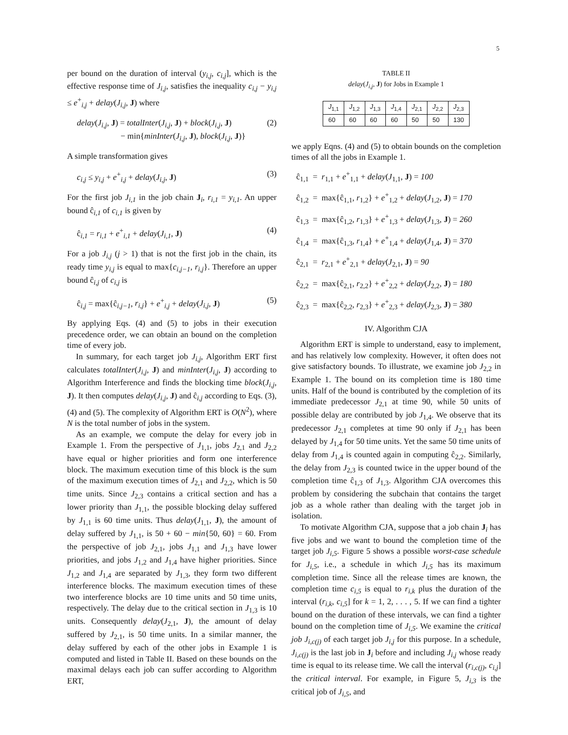5
per bound on the duration of interval (y<sub>i,j</sub>, c<sub>i,j</sub>], which is the effective response time of J<sub>i,j</sub>, satisfies the inequality c<sub>i,j</sub> − y<sub>i,j</sub> ≤ e<sup>+</sup><sub>i,j</sub> + delay(J<sub>i,j</sub>, J) where
delay(J<sub>i,j</sub>, J) = totalInter(J<sub>i,j</sub>, J) + block(J<sub>i,j</sub>, J)
− min{minInter(J<sub>i,j</sub>, J), block(J<sub>i,j</sub>, J)} (2)
A simple transformation gives
c<sub>i,j</sub> ≤ y<sub>i,j</sub> + e<sup>+</sup><sub>i,j</sub> + delay(J<sub>i,j</sub>, J) (3)
For the first job J<sub>i,1</sub> in the job chain J<sub>i</sub>, r<sub>i,1</sub> = y<sub>i,1</sub>. An upper bound ĉ<sub>i,1</sub> of c<sub>i,1</sub> is given by
ĉ<sub>i,1</sub> = r<sub>i,1</sub> + e<sup>+</sup><sub>i,1</sub> + delay(J<sub>i,1</sub>, J) (4)
For a job J<sub>i,j</sub> (j > 1) that is not the first job in the chain, its ready time y<sub>i,j</sub> is equal to max{c<sub>i,j−1</sub>, r<sub>i,j</sub>}. Therefore an upper bound ĉ<sub>i,j</sub> of c<sub>i,j</sub> is
ĉ<sub>i,j</sub> = max{ĉ<sub>i,j−1</sub>, r<sub>i,j</sub>} + e<sup>+</sup><sub>i,j</sub> + delay(J<sub>i,j</sub>, J) (5)
By applying Eqs. (4) and (5) to jobs in their execution precedence order, we can obtain an bound on the completion time of every job.
In summary, for each target job J<sub>i,j</sub>, Algorithm ERT first calculates totalInter(J<sub>i,j</sub>, J) and minInter(J<sub>i,j</sub>, J) according to Algorithm Interference and finds the blocking time block(J<sub>i,j</sub>, J). It then computes delay(J<sub>i,j</sub>, J) and ĉ<sub>i,j</sub> according to Eqs. (3), (4) and (5). The complexity of Algorithm ERT is O(N<sup>2</sup>), where N is the total number of jobs in the system.
As an example, we compute the delay for every job in Example 1. From the perspective of J<sub>1,1</sub>, jobs J<sub>2,1</sub> and J<sub>2,2</sub> have equal or higher priorities and form one interference block. The maximum execution time of this block is the sum of the maximum execution times of J<sub>2,1</sub> and J<sub>2,2</sub>, which is 50 time units. Since J<sub>2,3</sub> contains a critical section and has a lower priority than J<sub>1,1</sub>, the possible blocking delay suffered by J<sub>1,1</sub> is 60 time units. Thus delay(J<sub>1,1</sub>, J), the amount of delay suffered by J<sub>1,1</sub>, is 50 + 60 − min{50, 60} = 60. From the perspective of job J<sub>2,1</sub>, jobs J<sub>1,1</sub> and J<sub>1,3</sub> have lower priorities, and jobs J<sub>1,2</sub> and J<sub>1,4</sub> have higher priorities. Since J<sub>1,2</sub> and J<sub>1,4</sub> are separated by J<sub>1,3</sub>, they form two different interference blocks. The maximum execution times of these two interference blocks are 10 time units and 50 time units, respectively. The delay due to the critical section in J<sub>1,3</sub> is 10 units. Consequently delay(J<sub>2,1</sub>, J), the amount of delay suffered by J<sub>2,1</sub>, is 50 time units. In a similar manner, the delay suffered by each of the other jobs in Example 1 is computed and listed in Table II. Based on these bounds on the maximal delays each job can suffer according to Algorithm ERT,
TABLE II
delay(J<sub>i,j</sub>, J) for Jobs in Example 1
| J<sub>1,1</sub> | J<sub>1,2</sub> | J<sub>1,3</sub> | J<sub>1,4</sub> | J<sub>2,1</sub> | J<sub>2,2</sub> | J<sub>2,3</sub> |
| --- | --- | --- | --- | --- | --- | --- |
| 60 | 60 | 60 | 60 | 50 | 50 | 130 |
we apply Eqns. (4) and (5) to obtain bounds on the completion times of all the jobs in Example 1.
ĉ<sub>1,1</sub> = r<sub>1,1</sub> + e<sup>+</sup><sub>1,1</sub> + delay(J<sub>1,1</sub>, J) = 100
ĉ<sub>1,2</sub> = max{ĉ<sub>1,1</sub>, r<sub>1,2</sub>} + e<sup>+</sup><sub>1,2</sub> + delay(J<sub>1,2</sub>, J) = 170
ĉ<sub>1,3</sub> = max{ĉ<sub>1,2</sub>, r<sub>1,3</sub>} + e<sup>+</sup><sub>1,3</sub> + delay(J<sub>1,3</sub>, J) = 260
ĉ<sub>1,4</sub> = max{ĉ<sub>1,3</sub>, r<sub>1,4</sub>} + e<sup>+</sup><sub>1,4</sub> + delay(J<sub>1,4</sub>, J) = 370
ĉ<sub>2,1</sub> = r<sub>2,1</sub> + e<sup>+</sup><sub>2,1</sub> + delay(J<sub>2,1</sub>, J) = 90
ĉ<sub>2,2</sub> = max{ĉ<sub>2,1</sub>, r<sub>2,2</sub>} + e<sup>+</sup><sub>2,2</sub> + delay(J<sub>2,2</sub>, J) = 180
ĉ<sub>2,3</sub> = max{ĉ<sub>2,2</sub>, r<sub>2,3</sub>} + e<sup>+</sup><sub>2,3</sub> + delay(J<sub>2,3</sub>, J) = 380
IV. Algorithm CJA
Algorithm ERT is simple to understand, easy to implement, and has relatively low complexity. However, it often does not give satisfactory bounds. To illustrate, we examine job J<sub>2,2</sub> in Example 1. The bound on its completion time is 180 time units. Half of the bound is contributed by the completion of its immediate predecessor J<sub>2,1</sub> at time 90, while 50 units of possible delay are contributed by job J<sub>1,4</sub>. We observe that its predecessor J<sub>2,1</sub> completes at time 90 only if J<sub>2,1</sub> has been delayed by J<sub>1,4</sub> for 50 time units. Yet the same 50 time units of delay from J<sub>1,4</sub> is counted again in computing ĉ<sub>2,2</sub>. Similarly, the delay from J<sub>2,3</sub> is counted twice in the upper bound of the completion time ĉ<sub>1,3</sub> of J<sub>1,3</sub>. Algorithm CJA overcomes this problem by considering the subchain that contains the target job as a whole rather than dealing with the target job in isolation.
To motivate Algorithm CJA, suppose that a job chain J<sub>i</sub> has five jobs and we want to bound the completion time of the target job J<sub>i,5</sub>. Figure 5 shows a possible worst-case schedule for J<sub>i,5</sub>, i.e., a schedule in which J<sub>i,5</sub> has its maximum completion time. Since all the release times are known, the completion time c<sub>i,5</sub> is equal to r<sub>i,k</sub> plus the duration of the interval (r<sub>i,k</sub>, c<sub>i,5</sub>] for k = 1, 2, . . . , 5. If we can find a tighter bound on the duration of these intervals, we can find a tighter bound on the completion time of J<sub>i,5</sub>. We examine the critical job J<sub>i,c(j)</sub> of each target job J<sub>i,j</sub> for this purpose. In a schedule, J<sub>i,c(j)</sub> is the last job in J<sub>i</sub> before and including J<sub>i,j</sub> whose ready time is equal to its release time. We call the interval (r<sub>i,c(j)</sub>, c<sub>i,j</sub>] the critical interval. For example, in Figure 5, J<sub>i,3</sub> is the critical job of J<sub>i,5</sub>, and